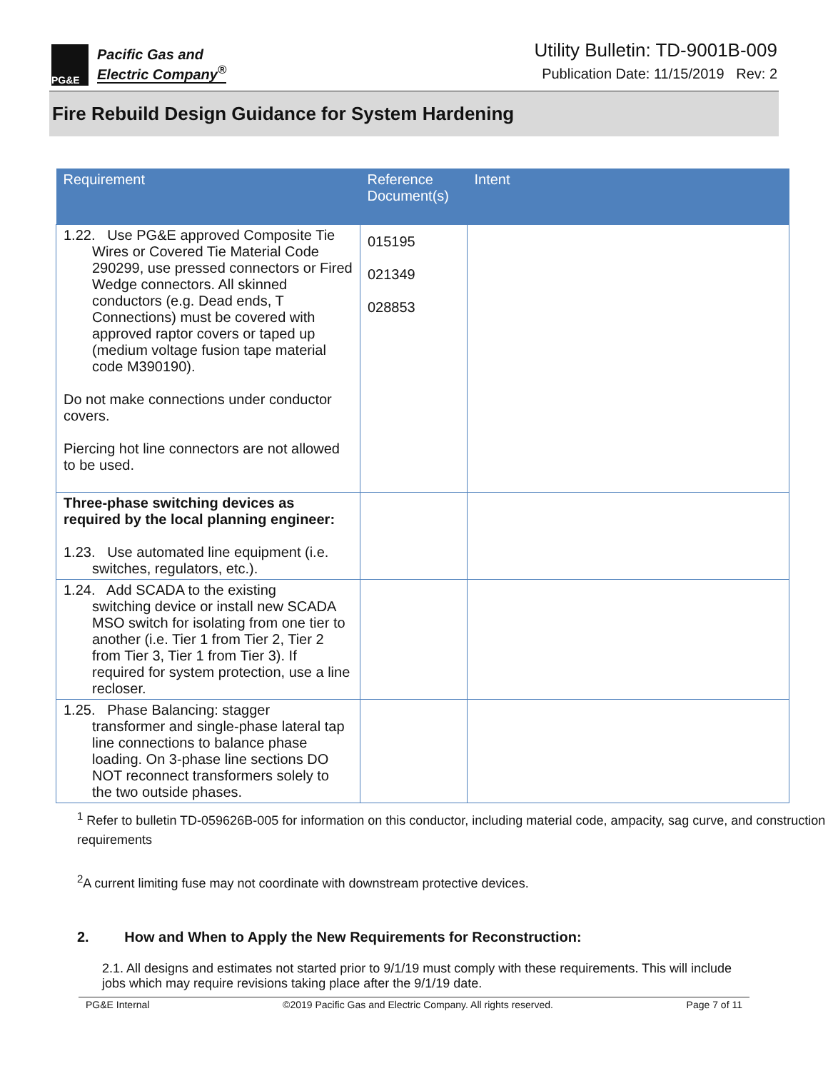PG&E
Pacific Gas and
Electric Company<sup>®</sup>
Utility Bulletin: TD-9001B-009
Publication Date: 11/15/2019 Rev: 2
Fire Rebuild Design Guidance for System Hardening
| Requirement | Reference Document(s) | Intent |
| --- | --- | --- |
| 1.22. Use PG&E approved Composite Tie Wires or Covered Tie Material Code 290299, use pressed connectors or Fired Wedge connectors. All skinned conductors (e.g. Dead ends, T Connections) must be covered with approved raptor covers or taped up (medium voltage fusion tape material code M390190). Do not make connections under conductor covers. Piercing hot line connectors are not allowed to be used. | 015195 021349 028853 | |
| Three-phase switching devices as required by the local planning engineer: 1.23. Use automated line equipment (i.e. switches, regulators, etc.). | | |
| 1.24. Add SCADA to the existing switching device or install new SCADA MSO switch for isolating from one tier to another (i.e. Tier 1 from Tier 2, Tier 2 from Tier 3, Tier 1 from Tier 3). If required for system protection, use a line recloser. | | |
| 1.25. Phase Balancing: stagger transformer and single-phase lateral tap line connections to balance phase loading. On 3-phase line sections DO NOT reconnect transformers solely to the two outside phases. | | |
<sup>1</sup> Refer to bulletin TD-059626B-005 for information on this conductor, including material code, ampacity, sag curve, and construction requirements
<sup>2</sup> A current limiting fuse may not coordinate with downstream protective devices.
2. How and When to Apply the New Requirements for Reconstruction:
2.1. All designs and estimates not started prior to 9/1/19 must comply with these requirements. This will include jobs which may require revisions taking place after the 9/1/19 date.
PG&E Internal ©2019 Pacific Gas and Electric Company. All rights reserved. Page 7 of 11